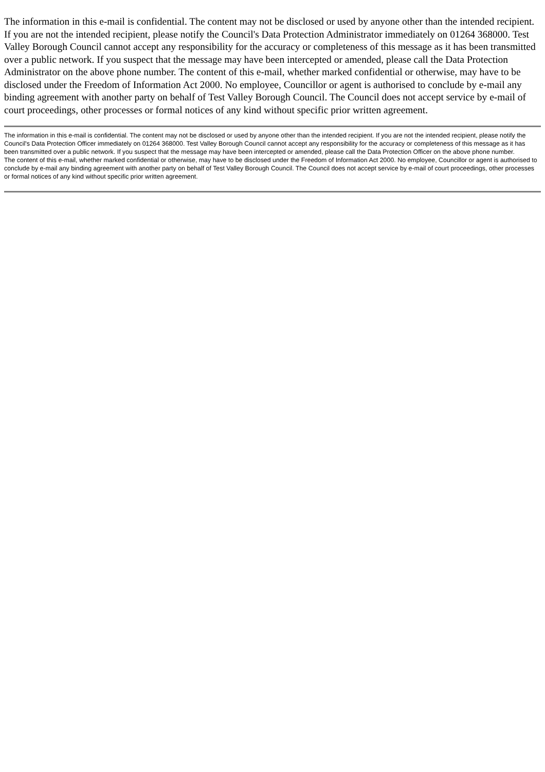The information in this e-mail is confidential. The content may not be disclosed or used by anyone other than the intended recipient. If you are not the intended recipient, please notify the Council's Data Protection Administrator immediately on 01264 368000. Test Valley Borough Council cannot accept any responsibility for the accuracy or completeness of this message as it has been transmitted over a public network. If you suspect that the message may have been intercepted or amended, please call the Data Protection Administrator on the above phone number. The content of this e-mail, whether marked confidential or otherwise, may have to be disclosed under the Freedom of Information Act 2000. No employee, Councillor or agent is authorised to conclude by e-mail any binding agreement with another party on behalf of Test Valley Borough Council. The Council does not accept service by e-mail of court proceedings, other processes or formal notices of any kind without specific prior written agreement.
The information in this e-mail is confidential. The content may not be disclosed or used by anyone other than the intended recipient. If you are not the intended recipient, please notify the Council's Data Protection Officer immediately on 01264 368000. Test Valley Borough Council cannot accept any responsibility for the accuracy or completeness of this message as it has been transmitted over a public network. If you suspect that the message may have been intercepted or amended, please call the Data Protection Officer on the above phone number.
The content of this e-mail, whether marked confidential or otherwise, may have to be disclosed under the Freedom of Information Act 2000. No employee, Councillor or agent is authorised to conclude by e-mail any binding agreement with another party on behalf of Test Valley Borough Council. The Council does not accept service by e-mail of court proceedings, other processes or formal notices of any kind without specific prior written agreement.